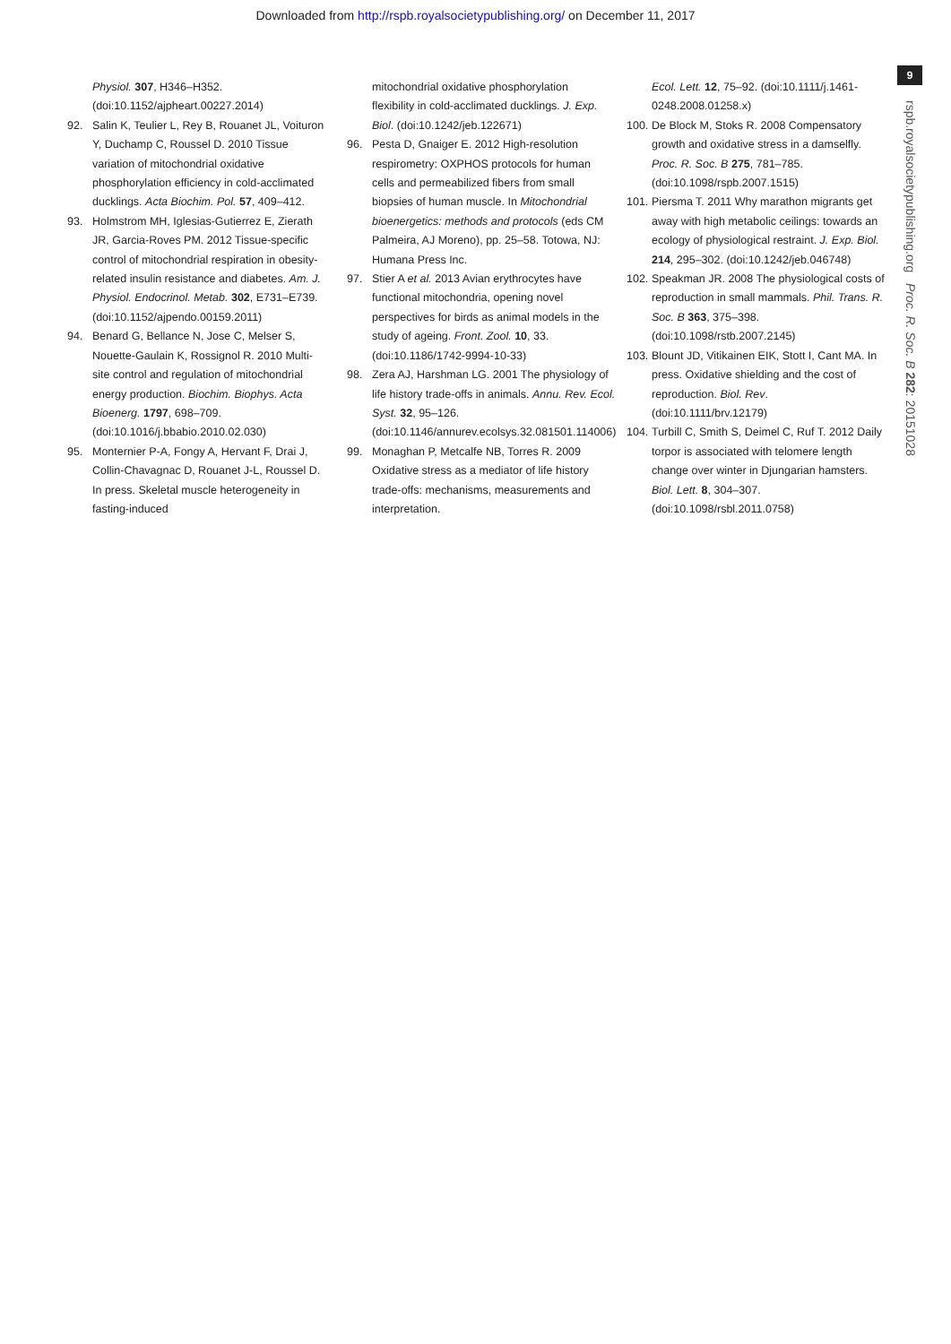Downloaded from http://rspb.royalsocietypublishing.org/ on December 11, 2017
9
rspb.royalsocietypublishing.org Proc. R. Soc. B 282: 20151028
Physiol. 307, H346–H352. (doi:10.1152/ajpheart.00227.2014)
92. Salin K, Teulier L, Rey B, Rouanet JL, Voituron Y, Duchamp C, Roussel D. 2010 Tissue variation of mitochondrial oxidative phosphorylation efficiency in cold-acclimated ducklings. Acta Biochim. Pol. 57, 409–412.
93. Holmstrom MH, Iglesias-Gutierrez E, Zierath JR, Garcia-Roves PM. 2012 Tissue-specific control of mitochondrial respiration in obesity-related insulin resistance and diabetes. Am. J. Physiol. Endocrinol. Metab. 302, E731–E739. (doi:10.1152/ajpendo.00159.2011)
94. Benard G, Bellance N, Jose C, Melser S, Nouette-Gaulain K, Rossignol R. 2010 Multi-site control and regulation of mitochondrial energy production. Biochim. Biophys. Acta Bioenerg. 1797, 698–709. (doi:10.1016/j.bbabio.2010.02.030)
95. Monternier P-A, Fongy A, Hervant F, Drai J, Collin-Chavagnac D, Rouanet J-L, Roussel D. In press. Skeletal muscle heterogeneity in fasting-induced
mitochondrial oxidative phosphorylation flexibility in cold-acclimated ducklings. J. Exp. Biol. (doi:10.1242/jeb.122671)
96. Pesta D, Gnaiger E. 2012 High-resolution respirometry: OXPHOS protocols for human cells and permeabilized fibers from small biopsies of human muscle. In Mitochondrial bioenergetics: methods and protocols (eds CM Palmeira, AJ Moreno), pp. 25–58. Totowa, NJ: Humana Press Inc.
97. Stier A et al. 2013 Avian erythrocytes have functional mitochondria, opening novel perspectives for birds as animal models in the study of ageing. Front. Zool. 10, 33. (doi:10.1186/1742-9994-10-33)
98. Zera AJ, Harshman LG. 2001 The physiology of life history trade-offs in animals. Annu. Rev. Ecol. Syst. 32, 95–126. (doi:10.1146/annurev.ecolsys.32.081501.114006)
99. Monaghan P, Metcalfe NB, Torres R. 2009 Oxidative stress as a mediator of life history trade-offs: mechanisms, measurements and interpretation.
Ecol. Lett. 12, 75–92. (doi:10.1111/j.1461-0248.2008.01258.x)
100. De Block M, Stoks R. 2008 Compensatory growth and oxidative stress in a damselfly. Proc. R. Soc. B 275, 781–785. (doi:10.1098/rspb.2007.1515)
101. Piersma T. 2011 Why marathon migrants get away with high metabolic ceilings: towards an ecology of physiological restraint. J. Exp. Biol. 214, 295–302. (doi:10.1242/jeb.046748)
102. Speakman JR. 2008 The physiological costs of reproduction in small mammals. Phil. Trans. R. Soc. B 363, 375–398. (doi:10.1098/rstb.2007.2145)
103. Blount JD, Vitikainen EIK, Stott I, Cant MA. In press. Oxidative shielding and the cost of reproduction. Biol. Rev. (doi:10.1111/brv.12179)
104. Turbill C, Smith S, Deimel C, Ruf T. 2012 Daily torpor is associated with telomere length change over winter in Djungarian hamsters. Biol. Lett. 8, 304–307. (doi:10.1098/rsbl.2011.0758)